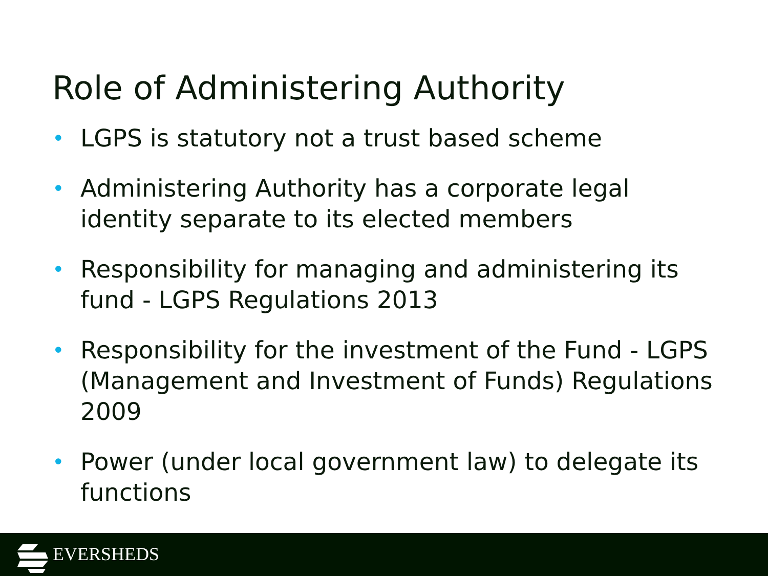Role of Administering Authority
• LGPS is statutory not a trust based scheme
• Administering Authority has a corporate legal identity separate to its elected members
• Responsibility for managing and administering its fund - LGPS Regulations 2013
• Responsibility for the investment of the Fund - LGPS (Management and Investment of Funds) Regulations 2009
• Power (under local government law) to delegate its functions
EVERSHEDS